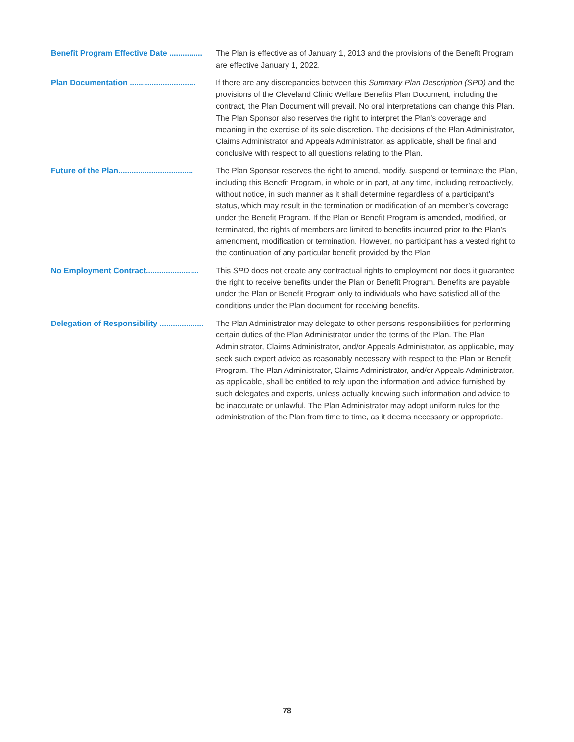Benefit Program Effective Date ............... The Plan is effective as of January 1, 2013 and the provisions of the Benefit Program are effective January 1, 2022.
Plan Documentation .............................. If there are any discrepancies between this Summary Plan Description (SPD) and the provisions of the Cleveland Clinic Welfare Benefits Plan Document, including the contract, the Plan Document will prevail. No oral interpretations can change this Plan. The Plan Sponsor also reserves the right to interpret the Plan’s coverage and meaning in the exercise of its sole discretion. The decisions of the Plan Administrator, Claims Administrator and Appeals Administrator, as applicable, shall be final and conclusive with respect to all questions relating to the Plan.
Future of the Plan.................................. The Plan Sponsor reserves the right to amend, modify, suspend or terminate the Plan, including this Benefit Program, in whole or in part, at any time, including retroactively, without notice, in such manner as it shall determine regardless of a participant’s status, which may result in the termination or modification of an member’s coverage under the Benefit Program. If the Plan or Benefit Program is amended, modified, or terminated, the rights of members are limited to benefits incurred prior to the Plan’s amendment, modification or termination. However, no participant has a vested right to the continuation of any particular benefit provided by the Plan
No Employment Contract........................ This SPD does not create any contractual rights to employment nor does it guarantee the right to receive benefits under the Plan or Benefit Program. Benefits are payable under the Plan or Benefit Program only to individuals who have satisfied all of the conditions under the Plan document for receiving benefits.
Delegation of Responsibility .................... The Plan Administrator may delegate to other persons responsibilities for performing certain duties of the Plan Administrator under the terms of the Plan. The Plan Administrator, Claims Administrator, and/or Appeals Administrator, as applicable, may seek such expert advice as reasonably necessary with respect to the Plan or Benefit Program. The Plan Administrator, Claims Administrator, and/or Appeals Administrator, as applicable, shall be entitled to rely upon the information and advice furnished by such delegates and experts, unless actually knowing such information and advice to be inaccurate or unlawful. The Plan Administrator may adopt uniform rules for the administration of the Plan from time to time, as it deems necessary or appropriate.
78